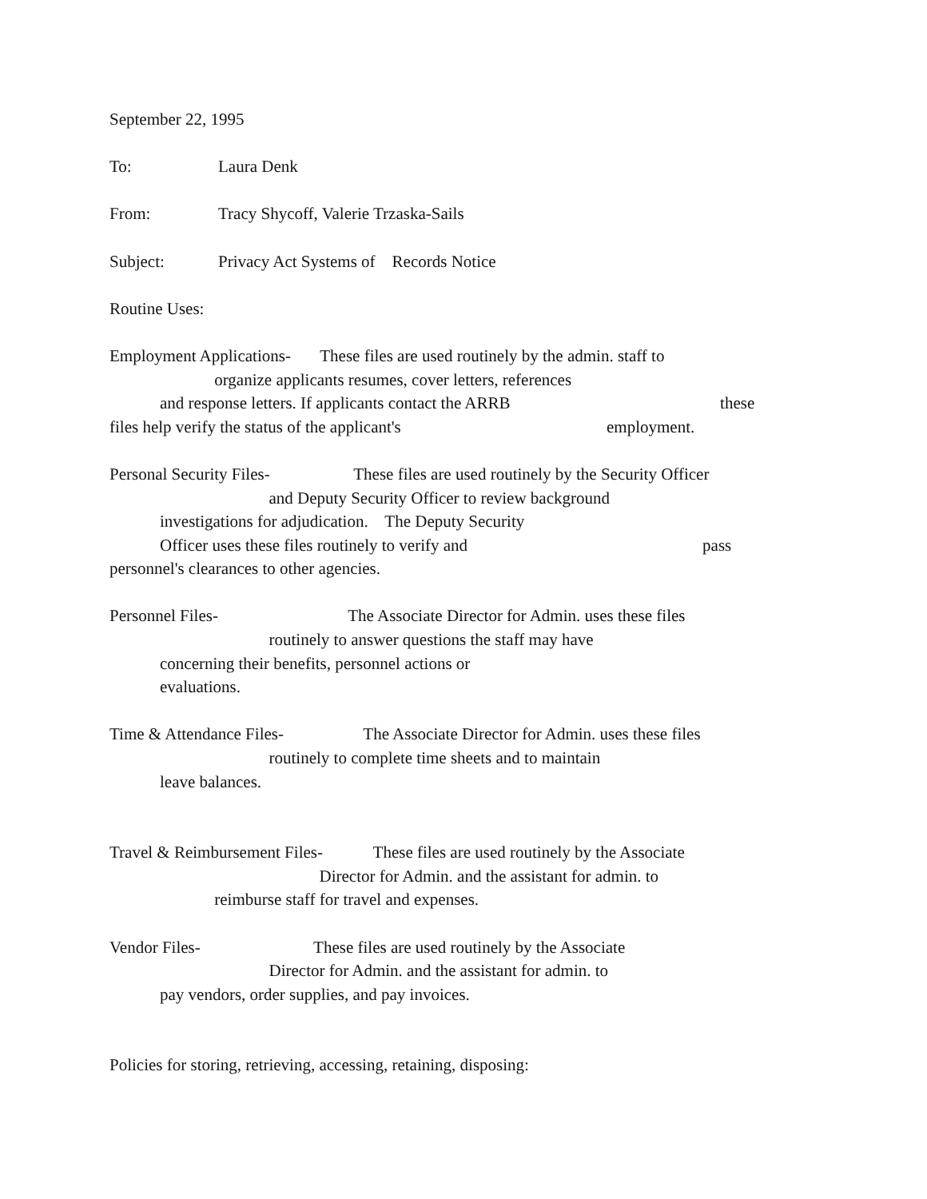September 22, 1995
To: Laura Denk
From: Tracy Shycoff, Valerie Trzaska-Sails
Subject: Privacy Act Systems of Records Notice
Routine Uses:
Employment Applications- These files are used routinely by the admin. staff to
organize applicants resumes, cover letters, references
and response letters. If applicants contact the ARRB these
files help verify the status of the applicant's employment.
Personal Security Files- These files are used routinely by the Security Officer
and Deputy Security Officer to review background
investigations for adjudication. The Deputy Security
Officer uses these files routinely to verify and pass
personnel's clearances to other agencies.
Personnel Files- The Associate Director for Admin. uses these files
routinely to answer questions the staff may have
concerning their benefits, personnel actions or
evaluations.
Time & Attendance Files- The Associate Director for Admin. uses these files
routinely to complete time sheets and to maintain
leave balances.
Travel & Reimbursement Files- These files are used routinely by the Associate
Director for Admin. and the assistant for admin. to
reimburse staff for travel and expenses.
Vendor Files- These files are used routinely by the Associate
Director for Admin. and the assistant for admin. to
pay vendors, order supplies, and pay invoices.
Policies for storing, retrieving, accessing, retaining, disposing: